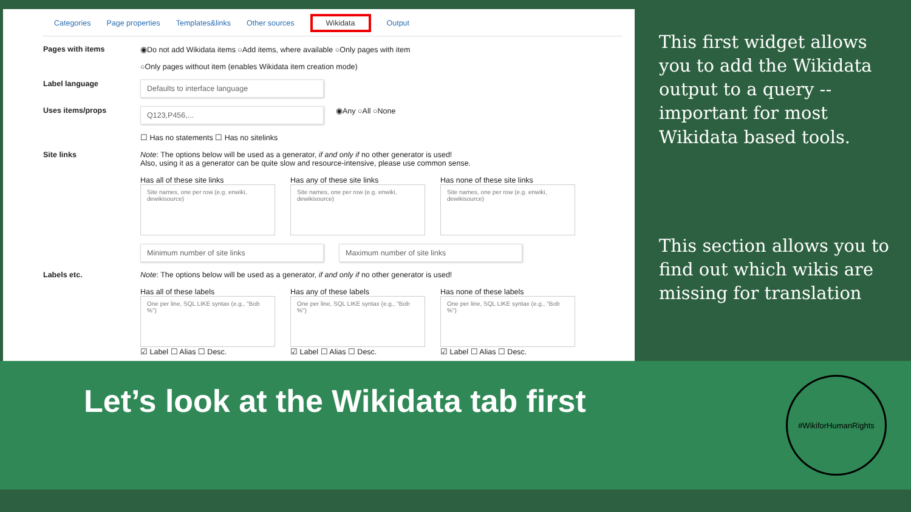Categories Page properties Templates&links Other sources Wikidata Output
Pages with items ◉Do not add Wikidata items ○Add items, where available ○Only pages with item
○Only pages without item (enables Wikidata item creation mode)
Label language
Defaults to interface language
Uses items/props
Q123,P456,...
◉Any ○All ○None
☐ Has no statements ☐ Has no sitelinks
Site links Note: The options below will be used as a generator, if and only if no other generator is used!
Also, using it as a generator can be quite slow and resource-intensive, please use common sense.
Has all of these site links
Site names, one per row (e.g. enwiki, dewikisource)
Has any of these site links
Site names, one per row (e.g. enwiki, dewikisource)
Has none of these site links
Site names, one per row (e.g. enwiki, dewikisource)
Minimum number of site links Maximum number of site links
Labels etc. Note: The options below will be used as a generator, if and only if no other generator is used!
Has all of these labels
One per line, SQL LIKE syntax (e.g., "Bob %")
☑ Label ☐ Alias ☐ Desc.
Has any of these labels
One per line, SQL LIKE syntax (e.g., "Bob %")
☑ Label ☐ Alias ☐ Desc.
Has none of these labels
One per line, SQL LIKE syntax (e.g., "Bob %")
☑ Label ☐ Alias ☐ Desc.
This first widget allows you to add the Wikidata output to a query -- important for most Wikidata based tools.
This section allows you to find out which wikis are missing for translation
Let’s look at the Wikidata tab first
#WikiforHumanRights